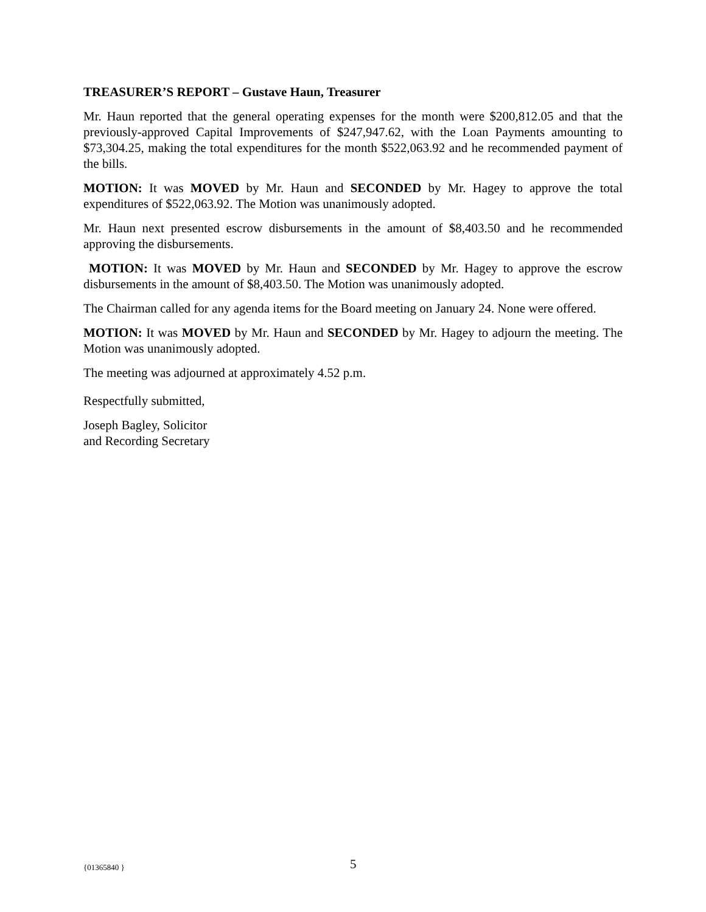TREASURER’S REPORT – Gustave Haun, Treasurer
Mr. Haun reported that the general operating expenses for the month were $200,812.05 and that the previously-approved Capital Improvements of $247,947.62, with the Loan Payments amounting to $73,304.25, making the total expenditures for the month $522,063.92 and he recommended payment of the bills.
MOTION: It was MOVED by Mr. Haun and SECONDED by Mr. Hagey to approve the total expenditures of $522,063.92. The Motion was unanimously adopted.
Mr. Haun next presented escrow disbursements in the amount of $8,403.50 and he recommended approving the disbursements.
MOTION: It was MOVED by Mr. Haun and SECONDED by Mr. Hagey to approve the escrow disbursements in the amount of $8,403.50. The Motion was unanimously adopted.
The Chairman called for any agenda items for the Board meeting on January 24. None were offered.
MOTION: It was MOVED by Mr. Haun and SECONDED by Mr. Hagey to adjourn the meeting. The Motion was unanimously adopted.
The meeting was adjourned at approximately 4.52 p.m.
Respectfully submitted,
Joseph Bagley, Solicitor
and Recording Secretary
{01365840 } 5